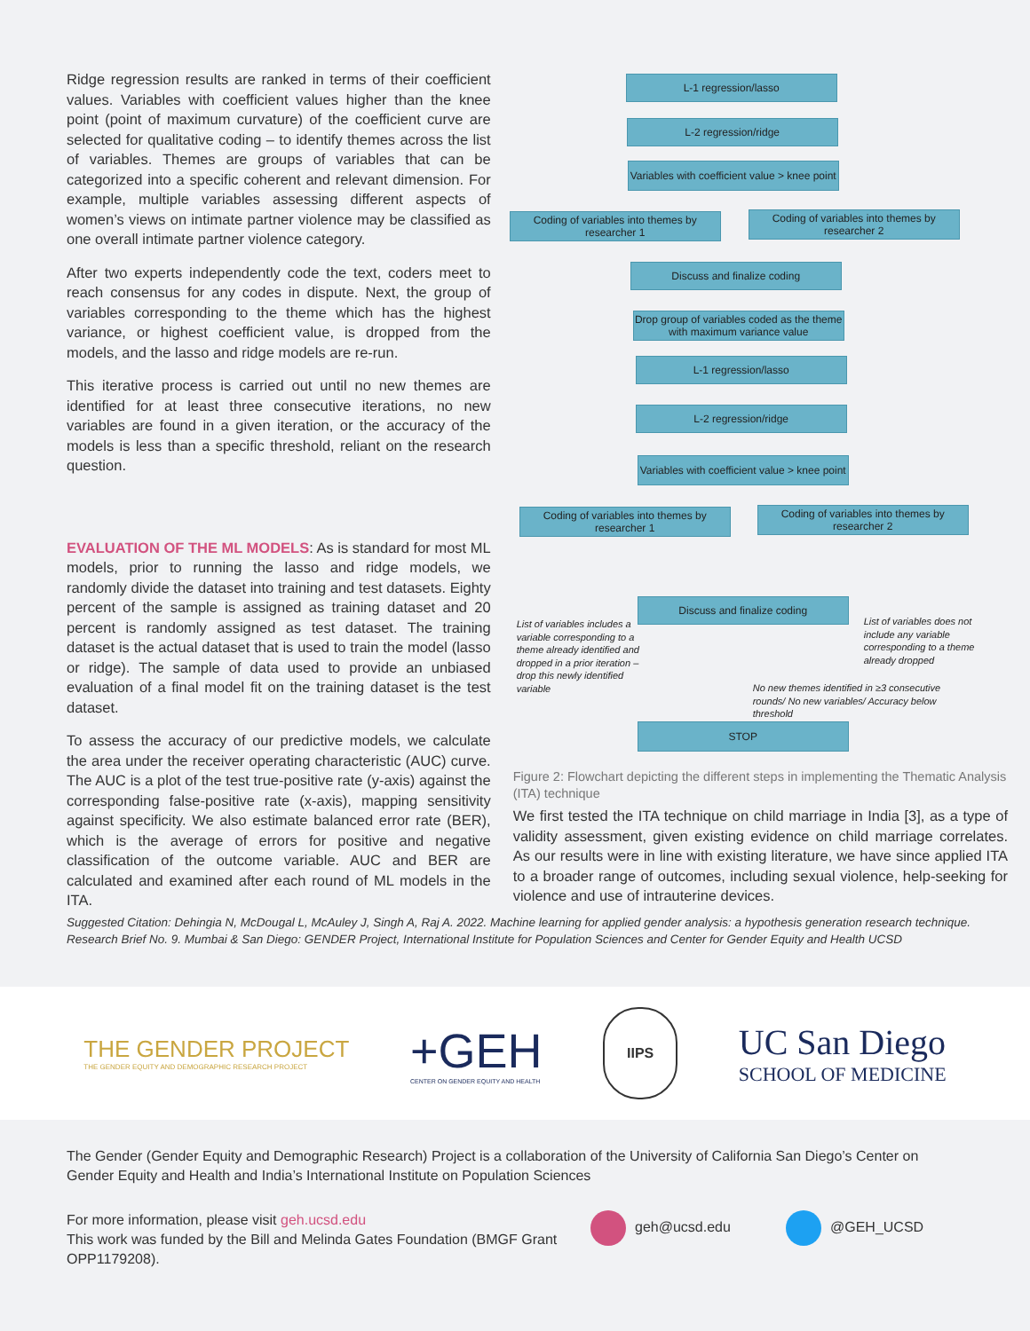Ridge regression results are ranked in terms of their coefficient values. Variables with coefficient values higher than the knee point (point of maximum curvature) of the coefficient curve are selected for qualitative coding – to identify themes across the list of variables. Themes are groups of variables that can be categorized into a specific coherent and relevant dimension. For example, multiple variables assessing different aspects of women’s views on intimate partner violence may be classified as one overall intimate partner violence category.
After two experts independently code the text, coders meet to reach consensus for any codes in dispute. Next, the group of variables corresponding to the theme which has the highest variance, or highest coefficient value, is dropped from the models, and the lasso and ridge models are re-run.
This iterative process is carried out until no new themes are identified for at least three consecutive iterations, no new variables are found in a given iteration, or the accuracy of the models is less than a specific threshold, reliant on the research question.
EVALUATION OF THE ML MODELS: As is standard for most ML models, prior to running the lasso and ridge models, we randomly divide the dataset into training and test datasets. Eighty percent of the sample is assigned as training dataset and 20 percent is randomly assigned as test dataset. The training dataset is the actual dataset that is used to train the model (lasso or ridge). The sample of data used to provide an unbiased evaluation of a final model fit on the training dataset is the test dataset.
To assess the accuracy of our predictive models, we calculate the area under the receiver operating characteristic (AUC) curve. The AUC is a plot of the test true-positive rate (y-axis) against the corresponding false-positive rate (x-axis), mapping sensitivity against specificity. We also estimate balanced error rate (BER), which is the average of errors for positive and negative classification of the outcome variable. AUC and BER are calculated and examined after each round of ML models in the ITA.
L-1 regression/lasso
L-2 regression/ridge
Variables with coefficient value > knee point
Coding of variables into themes by researcher 1
Coding of variables into themes by researcher 2
Discuss and finalize coding
Drop group of variables coded as the theme with maximum variance value
L-1 regression/lasso
L-2 regression/ridge
Variables with coefficient value > knee point
Coding of variables into themes by researcher 1
Coding of variables into themes by researcher 2
Discuss and finalize coding
List of variables includes a variable corresponding to a theme already identified and dropped in a prior iteration – drop this newly identified variable
List of variables does not include any variable corresponding to a theme already dropped
No new themes identified in ≥3 consecutive rounds/ No new variables/ Accuracy below threshold
STOP
Figure 2: Flowchart depicting the different steps in implementing the Thematic Analysis (ITA) technique
We first tested the ITA technique on child marriage in India [3], as a type of validity assessment, given existing evidence on child marriage correlates. As our results were in line with existing literature, we have since applied ITA to a broader range of outcomes, including sexual violence, help-seeking for violence and use of intrauterine devices.
Suggested Citation: Dehingia N, McDougal L, McAuley J, Singh A, Raj A. 2022. Machine learning for applied gender analysis: a hypothesis generation research technique. Research Brief No. 9. Mumbai & San Diego: GENDER Project, International Institute for Population Sciences and Center for Gender Equity and Health UCSD
THE GENDER PROJECT
THE GENDER EQUITY AND DEMOGRAPHIC RESEARCH PROJECT
+GEH
CENTER ON GENDER EQUITY AND HEALTH
IIPS
UC San Diego
SCHOOL OF MEDICINE
The Gender (Gender Equity and Demographic Research) Project is a collaboration of the University of California San Diego’s Center on Gender Equity and Health and India’s International Institute on Population Sciences
For more information, please visit geh.ucsd.edu
This work was funded by the Bill and Melinda Gates Foundation (BMGF Grant OPP1179208).
geh@ucsd.edu @GEH_UCSD